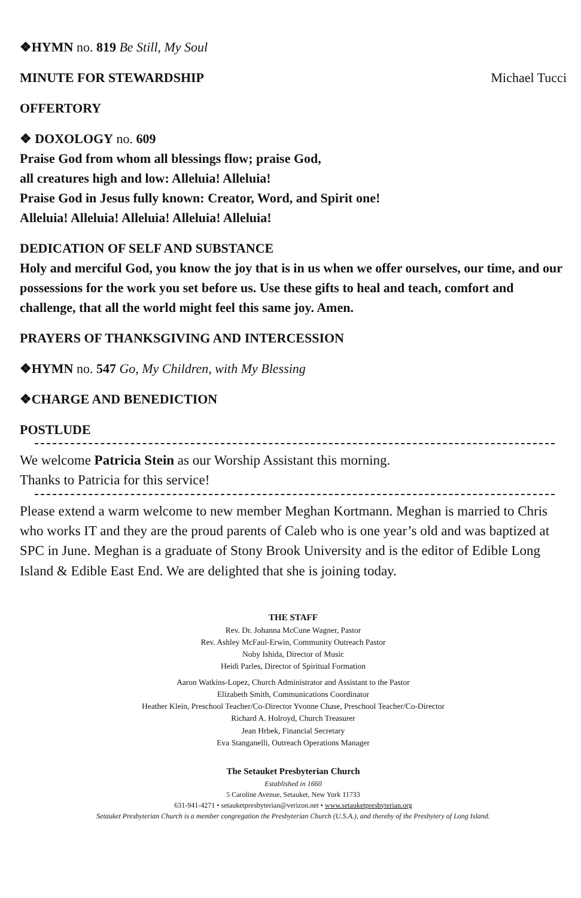❖HYMN no. 819 Be Still, My Soul
MINUTE FOR STEWARDSHIP Michael Tucci
OFFERTORY
❖ DOXOLOGY no. 609
Praise God from whom all blessings flow; praise God,
all creatures high and low: Alleluia! Alleluia!
Praise God in Jesus fully known: Creator, Word, and Spirit one!
Alleluia! Alleluia! Alleluia! Alleluia! Alleluia!
DEDICATION OF SELF AND SUBSTANCE
Holy and merciful God, you know the joy that is in us when we offer ourselves, our time, and our possessions for the work you set before us. Use these gifts to heal and teach, comfort and challenge, that all the world might feel this same joy. Amen.
PRAYERS OF THANKSGIVING AND INTERCESSION
❖HYMN no. 547 Go, My Children, with My Blessing
❖CHARGE AND BENEDICTION
POSTLUDE
We welcome Patricia Stein as our Worship Assistant this morning.
Thanks to Patricia for this service!
Please extend a warm welcome to new member Meghan Kortmann. Meghan is married to Chris who works IT and they are the proud parents of Caleb who is one year’s old and was baptized at SPC in June. Meghan is a graduate of Stony Brook University and is the editor of Edible Long Island & Edible East End. We are delighted that she is joining today.
THE STAFF
Rev. Dr. Johanna McCune Wagner, Pastor
Rev. Ashley McFaul-Erwin, Community Outreach Pastor
Noby Ishida, Director of Music
Heidi Parles, Director of Spiritual Formation
Aaron Watkins-Lopez, Church Administrator and Assistant to the Pastor
Elizabeth Smith, Communications Coordinator
Heather Klein, Preschool Teacher/Co-Director Yvonne Chase, Preschool Teacher/Co-Director
Richard A. Holroyd, Church Treasurer
Jean Hrbek, Financial Secretary
Eva Stanganelli, Outreach Operations Manager
The Setauket Presbyterian Church
Established in 1660
5 Caroline Avenue, Setauket, New York 11733
631-941-4271 • setauketpresbyterian@verizon.net • www.setauketpresbyterian.org
Setauket Presbyterian Church is a member congregation the Presbyterian Church (U.S.A.), and thereby of the Presbytery of Long Island.